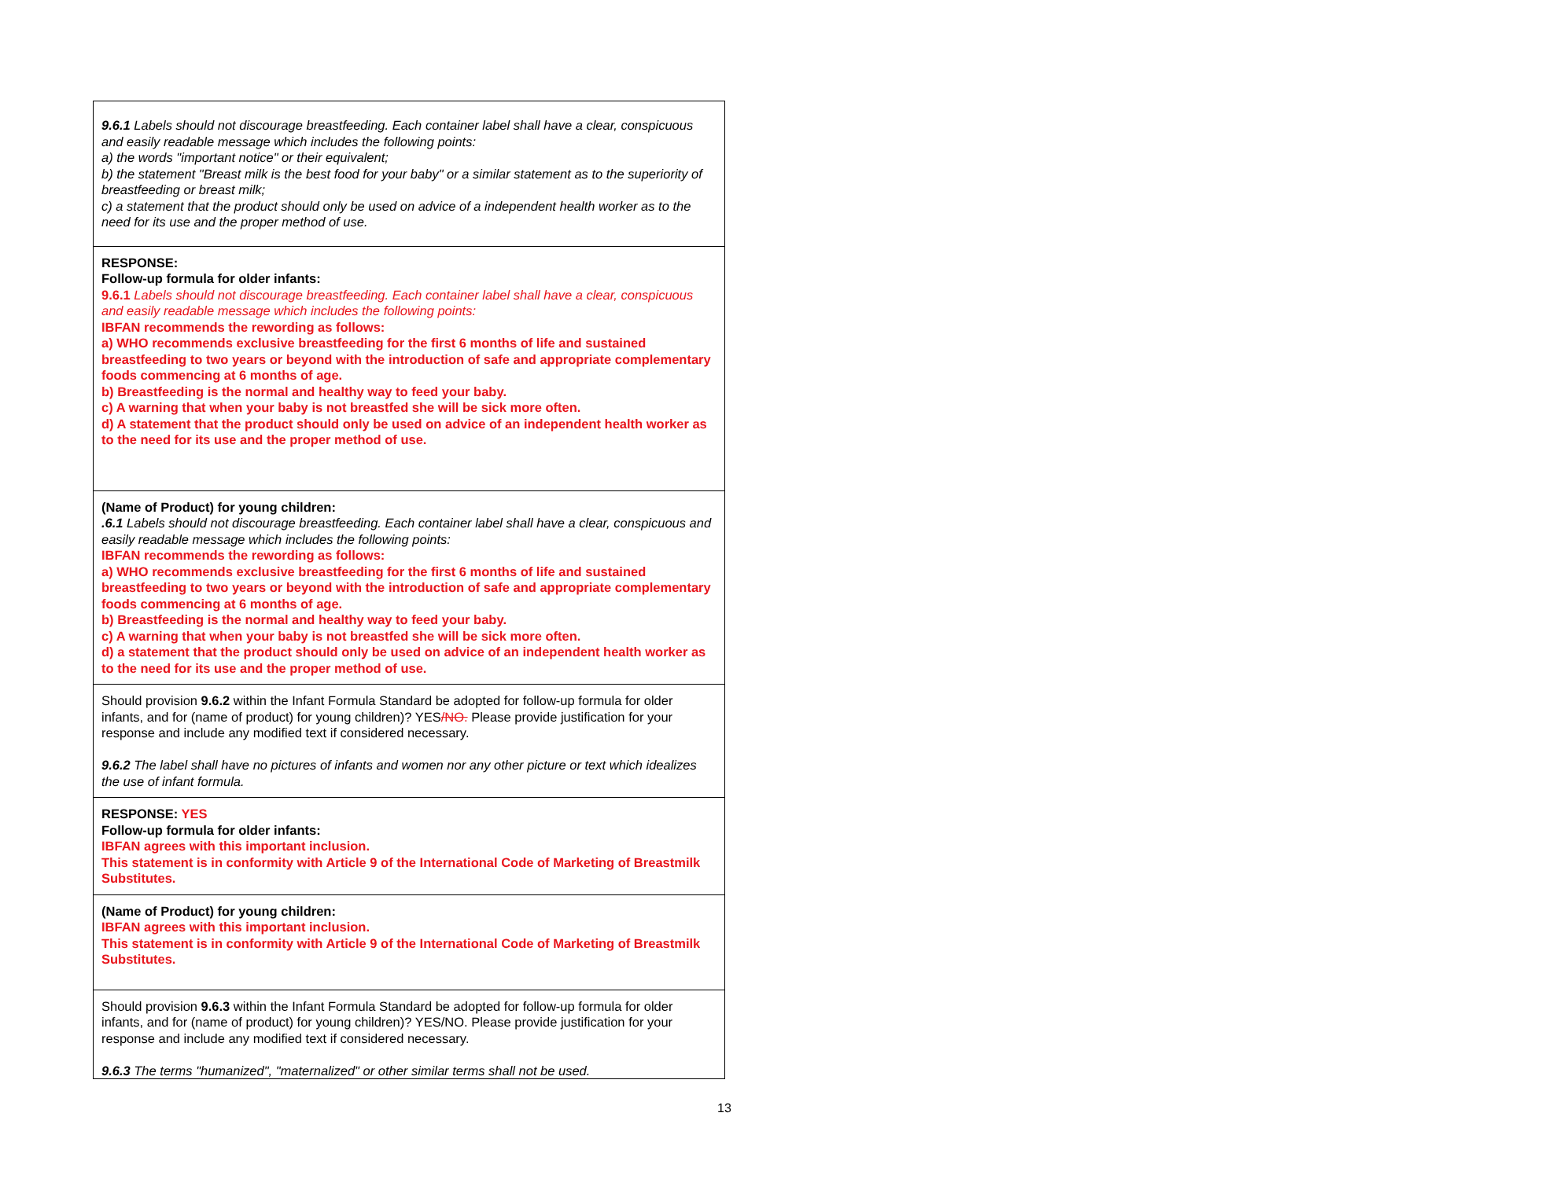| 9.6.1 Labels should not discourage breastfeeding. Each container label shall have a clear, conspicuous and easily readable message which includes the following points: a) the words "important notice" or their equivalent; b) the statement "Breast milk is the best food for your baby" or a similar statement as to the superiority of breastfeeding or breast milk; c) a statement that the product should only be used on advice of a independent health worker as to the need for its use and the proper method of use. |
| RESPONSE: Follow-up formula for older infants: 9.6.1 Labels should not discourage breastfeeding. Each container label shall have a clear, conspicuous and easily readable message which includes the following points: IBFAN recommends the rewording as follows: a) WHO recommends exclusive breastfeeding for the first 6 months of life and sustained breastfeeding to two years or beyond with the introduction of safe and appropriate complementary foods commencing at 6 months of age. b) Breastfeeding is the normal and healthy way to feed your baby. c) A warning that when your baby is not breastfed she will be sick more often. d) A statement that the product should only be used on advice of an independent health worker as to the need for its use and the proper method of use. |
| (Name of Product) for young children: .6.1 Labels should not discourage breastfeeding. Each container label shall have a clear, conspicuous and easily readable message which includes the following points: IBFAN recommends the rewording as follows: a) WHO recommends exclusive breastfeeding for the first 6 months of life and sustained breastfeeding to two years or beyond with the introduction of safe and appropriate complementary foods commencing at 6 months of age. b) Breastfeeding is the normal and healthy way to feed your baby. c) A warning that when your baby is not breastfed she will be sick more often. d) a statement that the product should only be used on advice of an independent health worker as to the need for its use and the proper method of use. |
| Should provision 9.6.2 within the Infant Formula Standard be adopted for follow-up formula for older infants, and for (name of product) for young children)? YES /NO. Please provide justification for your response and include any modified text if considered necessary. 9.6.2 The label shall have no pictures of infants and women nor any other picture or text which idealizes the use of infant formula. |
| RESPONSE: YES Follow-up formula for older infants: IBFAN agrees with this important inclusion. This statement is in conformity with Article 9 of the International Code of Marketing of Breastmilk Substitutes. |
| (Name of Product) for young children: IBFAN agrees with this important inclusion. This statement is in conformity with Article 9 of the International Code of Marketing of Breastmilk Substitutes. |
| Should provision 9.6.3 within the Infant Formula Standard be adopted for follow-up formula for older infants, and for (name of product) for young children)? YES/NO. Please provide justification for your response and include any modified text if considered necessary. 9.6.3 The terms "humanized", "maternalized" or other similar terms shall not be used. |
13